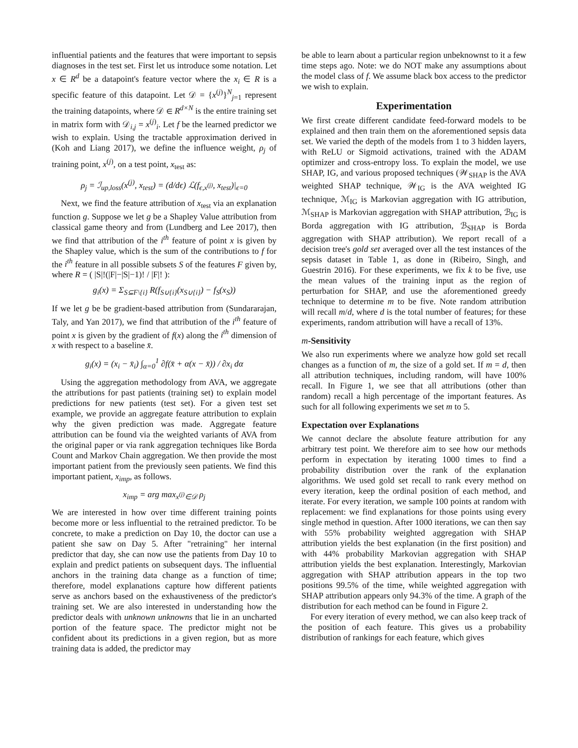influential patients and the features that were important to sepsis diagnoses in the test set. First let us introduce some notation. Let x ∈ R<sup>d</sup> be a datapoint's feature vector where the x<sub>i</sub> ∈ R is a specific feature of this datapoint. Let 𝒟 = {x<sup>(j)</sup>}<sup>N</sup><sub>j=1</sub> represent the training datapoints, where 𝒟 ∈ R<sup>d×N</sup> is the entire training set in matrix form with 𝒟<sub>i,j</sub> = x<sup>(j)</sup><sub>i</sub>. Let f be the learned predictor we wish to explain. Using the tractable approximation derived in (Koh and Liang 2017), we define the influence weight, ρ<sub>j</sub> of training point, x<sup>(j)</sup>, on a test point, x<sub>test</sub> as:
ρ<sub>j</sub> = ℐ<sub>up,loss</sub>(x<sup>(j)</sup>, x<sub>test</sub>) = (d/dϵ) ℒ(f<sub>ϵ,x<sup>(j)</sup></sub>, x<sub>test</sub>)|<sub>ϵ=0</sub>
Next, we find the feature attribution of x<sub>test</sub> via an explanation function g. Suppose we let g be a Shapley Value attribution from classical game theory and from (Lundberg and Lee 2017), then we find that attribution of the i<sup>th</sup> feature of point x is given by the Shapley value, which is the sum of the contributions to f for the i<sup>th</sup> feature in all possible subsets S of the features F given by, where R = ( |S|!(|F|−|S|−1)! / |F|! ):
g<sub>i</sub>(x) = Σ<sub>S⊆F\{i}</sub> R(f<sub>S∪{i}</sub>(x<sub>S∪{i}</sub>) − f<sub>S</sub>(x<sub>S</sub>))
If we let g be be gradient-based attribution from (Sundararajan, Taly, and Yan 2017), we find that attribution of the i<sup>th</sup> feature of point x is given by the gradient of f(x) along the i<sup>th</sup> dimension of x with respect to a baseline x̄.
g<sub>i</sub>(x) = (x<sub>i</sub> − x̄<sub>i</sub>) ∫<sub>α=0</sub><sup>1</sup> ∂f(x̄ + α(x − x̄)) / ∂x<sub>i</sub> dα
Using the aggregation methodology from AVA, we aggregate the attributions for past patients (training set) to explain model predictions for new patients (test set). For a given test set example, we provide an aggregate feature attribution to explain why the given prediction was made. Aggregate feature attribution can be found via the weighted variants of AVA from the original paper or via rank aggregation techniques like Borda Count and Markov Chain aggregation. We then provide the most important patient from the previously seen patients. We find this important patient, x<sub>imp</sub>, as follows.
x<sub>imp</sub> = arg max<sub>x<sup>(j)</sup>∈𝒟</sub> ρ<sub>j</sub>
We are interested in how over time different training points become more or less influential to the retrained predictor. To be concrete, to make a prediction on Day 10, the doctor can use a patient she saw on Day 5. After "retraining" her internal predictor that day, she can now use the patients from Day 10 to explain and predict patients on subsequent days. The influential anchors in the training data change as a function of time; therefore, model explanations capture how different patients serve as anchors based on the exhaustiveness of the predictor's training set. We are also interested in understanding how the predictor deals with unknown unknowns that lie in an uncharted portion of the feature space. The predictor might not be confident about its predictions in a given region, but as more training data is added, the predictor may
be able to learn about a particular region unbeknownst to it a few time steps ago. Note: we do NOT make any assumptions about the model class of f. We assume black box access to the predictor we wish to explain.
Experimentation
We first create different candidate feed-forward models to be explained and then train them on the aforementioned sepsis data set. We varied the depth of the models from 1 to 3 hidden layers, with ReLU or Sigmoid activations, trained with the ADAM optimizer and cross-entropy loss. To explain the model, we use SHAP, IG, and various proposed techniques (𝒲<sub>SHAP</sub> is the AVA weighted SHAP technique, 𝒲<sub>IG</sub> is the AVA weighted IG technique, ℳ<sub>IG</sub> is Markovian aggregation with IG attribution, ℳ<sub>SHAP</sub> is Markovian aggregation with SHAP attribution, ℬ<sub>IG</sub> is Borda aggregation with IG attribution, ℬ<sub>SHAP</sub> is Borda aggregation with SHAP attribution). We report recall of a decision tree's gold set averaged over all the test instances of the sepsis dataset in Table 1, as done in (Ribeiro, Singh, and Guestrin 2016). For these experiments, we fix k to be five, use the mean values of the training input as the region of perturbation for SHAP, and use the aforementioned greedy technique to determine m to be five. Note random attribution will recall m/d, where d is the total number of features; for these experiments, random attribution will have a recall of 13%.
m-Sensitivity
We also run experiments where we analyze how gold set recall changes as a function of m, the size of a gold set. If m = d, then all attribution techniques, including random, will have 100% recall. In Figure 1, we see that all attributions (other than random) recall a high percentage of the important features. As such for all following experiments we set m to 5.
Expectation over Explanations
We cannot declare the absolute feature attribution for any arbitrary test point. We therefore aim to see how our methods perform in expectation by iterating 1000 times to find a probability distribution over the rank of the explanation algorithms. We used gold set recall to rank every method on every iteration, keep the ordinal position of each method, and iterate. For every iteration, we sample 100 points at random with replacement: we find explanations for those points using every single method in question. After 1000 iterations, we can then say with 55% probability weighted aggregation with SHAP attribution yields the best explanation (in the first position) and with 44% probability Markovian aggregation with SHAP attribution yields the best explanation. Interestingly, Markovian aggregation with SHAP attribution appears in the top two positions 99.5% of the time, while weighted aggregation with SHAP attribution appears only 94.3% of the time. A graph of the distribution for each method can be found in Figure 2.
For every iteration of every method, we can also keep track of the position of each feature. This gives us a probability distribution of rankings for each feature, which gives